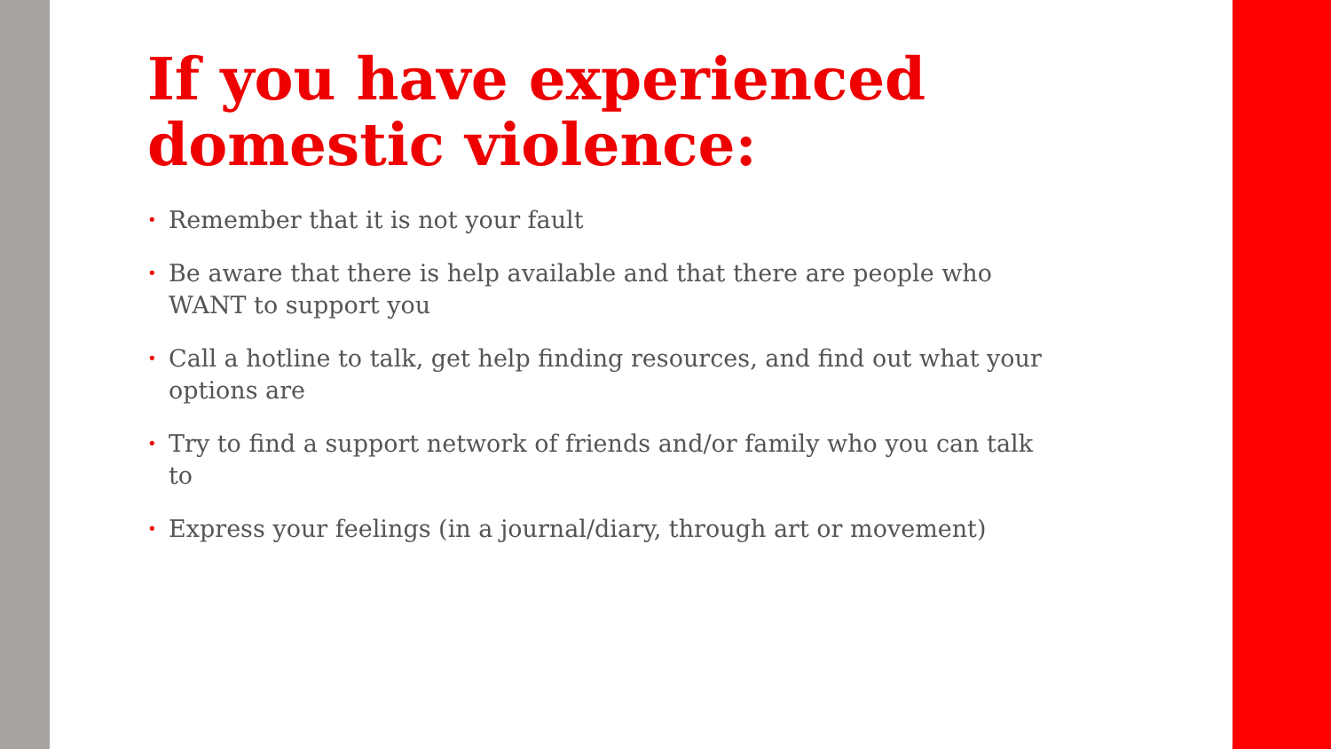If you have experienced domestic violence:
• Remember that it is not your fault
• Be aware that there is help available and that there are people who WANT to support you
• Call a hotline to talk, get help finding resources, and find out what your options are
• Try to find a support network of friends and/or family who you can talk to
• Express your feelings (in a journal/diary, through art or movement)